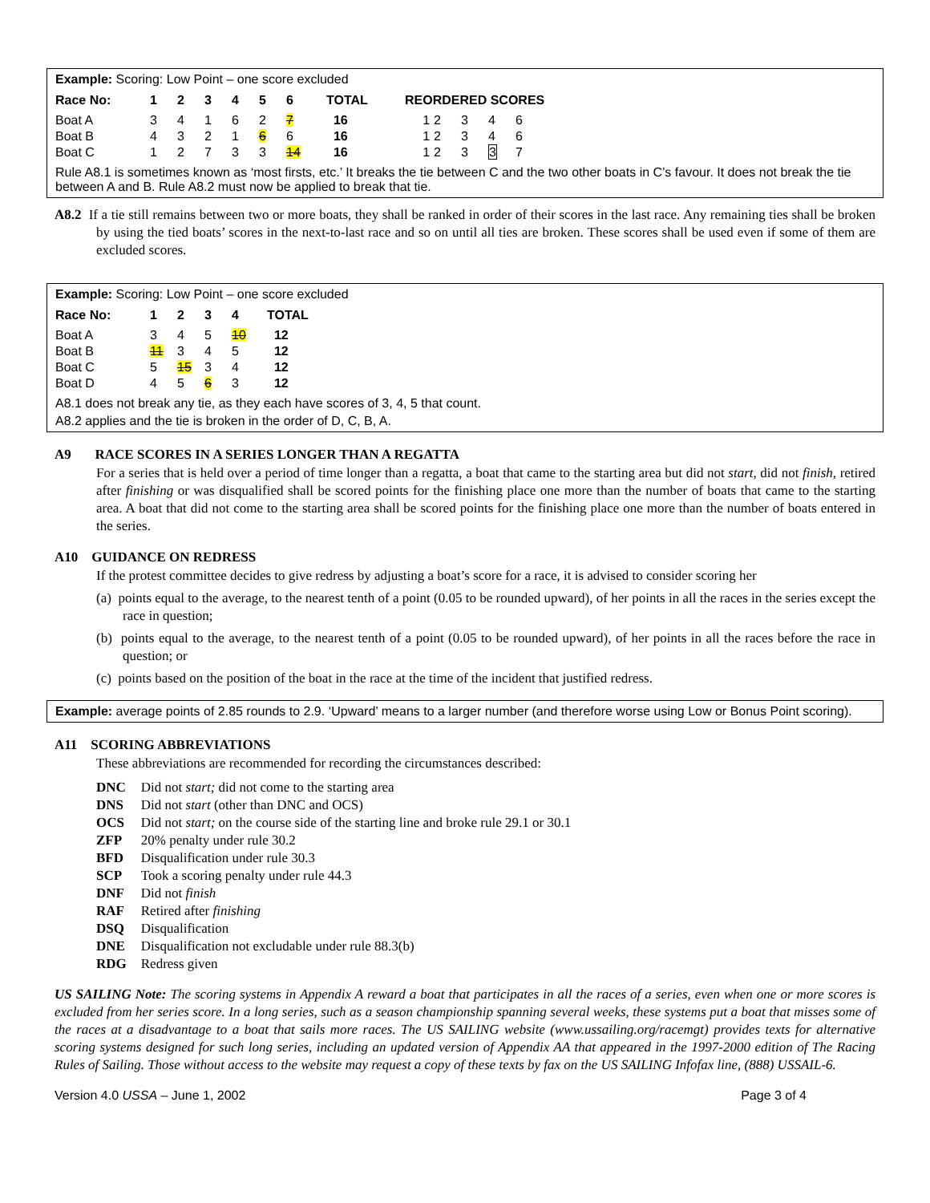Example: Scoring: Low Point – one score excluded
| Race No: | 1 | 2 | 3 | 4 | 5 | 6 | TOTAL | REORDERED SCORES | | | | |
| --- | --- | --- | --- | --- | --- | --- | --- | --- | --- | --- | --- | --- |
| Boat A | 3 | 4 | 1 | 6 | 2 | 7 | 16 | 1 | 2 | 3 | 4 | 6 |
| Boat B | 4 | 3 | 2 | 1 | 6 | 6 | 16 | 1 | 2 | 3 | 4 | 6 |
| Boat C | 1 | 2 | 7 | 3 | 3 | 14 | 16 | 1 | 2 | 3 | 3 | 7 |
Rule A8.1 is sometimes known as ‘most firsts, etc.’ It breaks the tie between C and the two other boats in C’s favour. It does not break the tie between A and B. Rule A8.2 must now be applied to break that tie.
A8.2 If a tie still remains between two or more boats, they shall be ranked in order of their scores in the last race. Any remaining ties shall be broken by using the tied boats’ scores in the next-to-last race and so on until all ties are broken. These scores shall be used even if some of them are excluded scores.
Example: Scoring: Low Point – one score excluded
| Race No: | 1 | 2 | 3 | 4 | TOTAL |
| --- | --- | --- | --- | --- | --- |
| Boat A | 3 | 4 | 5 | 10 | 12 |
| Boat B | 11 | 3 | 4 | 5 | 12 |
| Boat C | 5 | 15 | 3 | 4 | 12 |
| Boat D | 4 | 5 | 6 | 3 | 12 |
A8.1 does not break any tie, as they each have scores of 3, 4, 5 that count.
A8.2 applies and the tie is broken in the order of D, C, B, A.
A9 RACE SCORES IN A SERIES LONGER THAN A REGATTA
For a series that is held over a period of time longer than a regatta, a boat that came to the starting area but did not start, did not finish, retired after finishing or was disqualified shall be scored points for the finishing place one more than the number of boats that came to the starting area. A boat that did not come to the starting area shall be scored points for the finishing place one more than the number of boats entered in the series.
A10 GUIDANCE ON REDRESS
If the protest committee decides to give redress by adjusting a boat’s score for a race, it is advised to consider scoring her
(a) points equal to the average, to the nearest tenth of a point (0.05 to be rounded upward), of her points in all the races in the series except the race in question;
(b) points equal to the average, to the nearest tenth of a point (0.05 to be rounded upward), of her points in all the races before the race in question; or
(c) points based on the position of the boat in the race at the time of the incident that justified redress.
Example: average points of 2.85 rounds to 2.9. ‘Upward’ means to a larger number (and therefore worse using Low or Bonus Point scoring).
A11 SCORING ABBREVIATIONS
These abbreviations are recommended for recording the circumstances described:
| DNC | Did not start; did not come to the starting area |
| DNS | Did not start (other than DNC and OCS) |
| OCS | Did not start; on the course side of the starting line and broke rule 29.1 or 30.1 |
| ZFP | 20% penalty under rule 30.2 |
| BFD | Disqualification under rule 30.3 |
| SCP | Took a scoring penalty under rule 44.3 |
| DNF | Did not finish |
| RAF | Retired after finishing |
| DSQ | Disqualification |
| DNE | Disqualification not excludable under rule 88.3(b) |
| RDG | Redress given |
US SAILING Note: The scoring systems in Appendix A reward a boat that participates in all the races of a series, even when one or more scores is excluded from her series score. In a long series, such as a season championship spanning several weeks, these systems put a boat that misses some of the races at a disadvantage to a boat that sails more races. The US SAILING website (www.ussailing.org/racemgt) provides texts for alternative scoring systems designed for such long series, including an updated version of Appendix AA that appeared in the 1997-2000 edition of The Racing Rules of Sailing. Those without access to the website may request a copy of these texts by fax on the US SAILING Infofax line, (888) USSAIL-6.
Version 4.0 USSA – June 1, 2002 Page 3 of 4